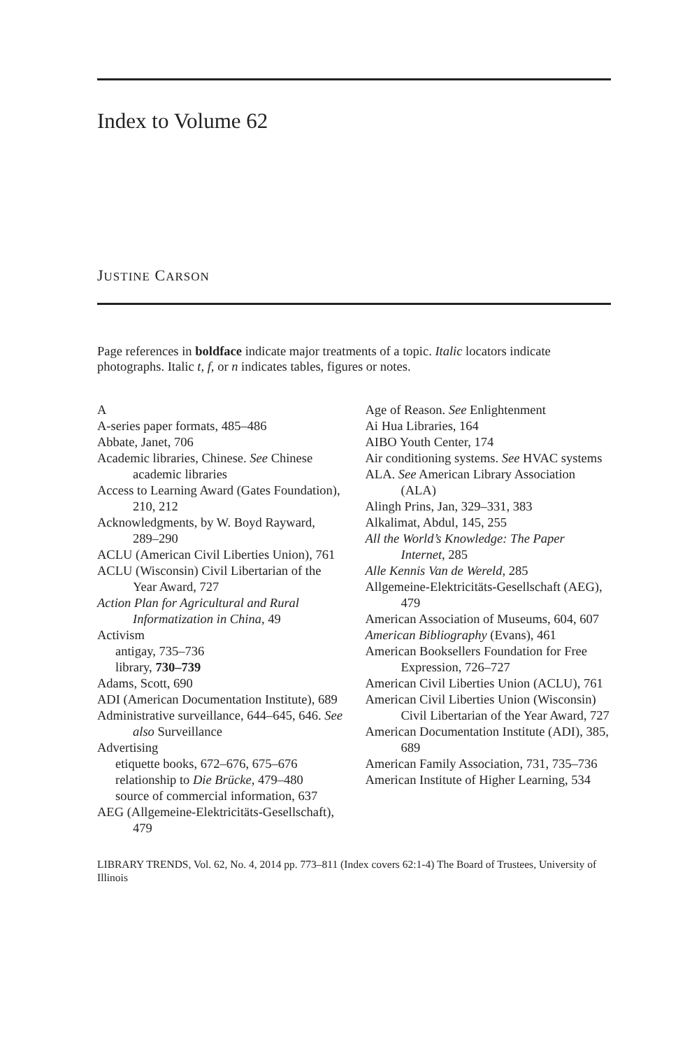Index to Volume 62
JUSTINE CARSON
Page references in boldface indicate major treatments of a topic. Italic locators indicate photographs. Italic t, f, or n indicates tables, figures or notes.
A
A-series paper formats, 485–486
Abbate, Janet, 706
Academic libraries, Chinese. See Chinese academic libraries
Access to Learning Award (Gates Foundation), 210, 212
Acknowledgments, by W. Boyd Rayward, 289–290
ACLU (American Civil Liberties Union), 761
ACLU (Wisconsin) Civil Libertarian of the Year Award, 727
Action Plan for Agricultural and Rural Informatization in China, 49
Activism
antigay, 735–736
library, 730–739
Adams, Scott, 690
ADI (American Documentation Institute), 689
Administrative surveillance, 644–645, 646. See also Surveillance
Advertising
etiquette books, 672–676, 675–676
relationship to Die Brücke, 479–480
source of commercial information, 637
AEG (Allgemeine-Elektricitäts-Gesellschaft), 479
Age of Reason. See Enlightenment
Ai Hua Libraries, 164
AIBO Youth Center, 174
Air conditioning systems. See HVAC systems
ALA. See American Library Association (ALA)
Alingh Prins, Jan, 329–331, 383
Alkalimat, Abdul, 145, 255
All the World’s Knowledge: The Paper Internet, 285
Alle Kennis Van de Wereld, 285
Allgemeine-Elektricitäts-Gesellschaft (AEG), 479
American Association of Museums, 604, 607
American Bibliography (Evans), 461
American Booksellers Foundation for Free Expression, 726–727
American Civil Liberties Union (ACLU), 761
American Civil Liberties Union (Wisconsin) Civil Libertarian of the Year Award, 727
American Documentation Institute (ADI), 385, 689
American Family Association, 731, 735–736
American Institute of Higher Learning, 534
LIBRARY TRENDS, Vol. 62, No. 4, 2014 pp. 773–811 (Index covers 62:1-4) The Board of Trustees, University of Illinois